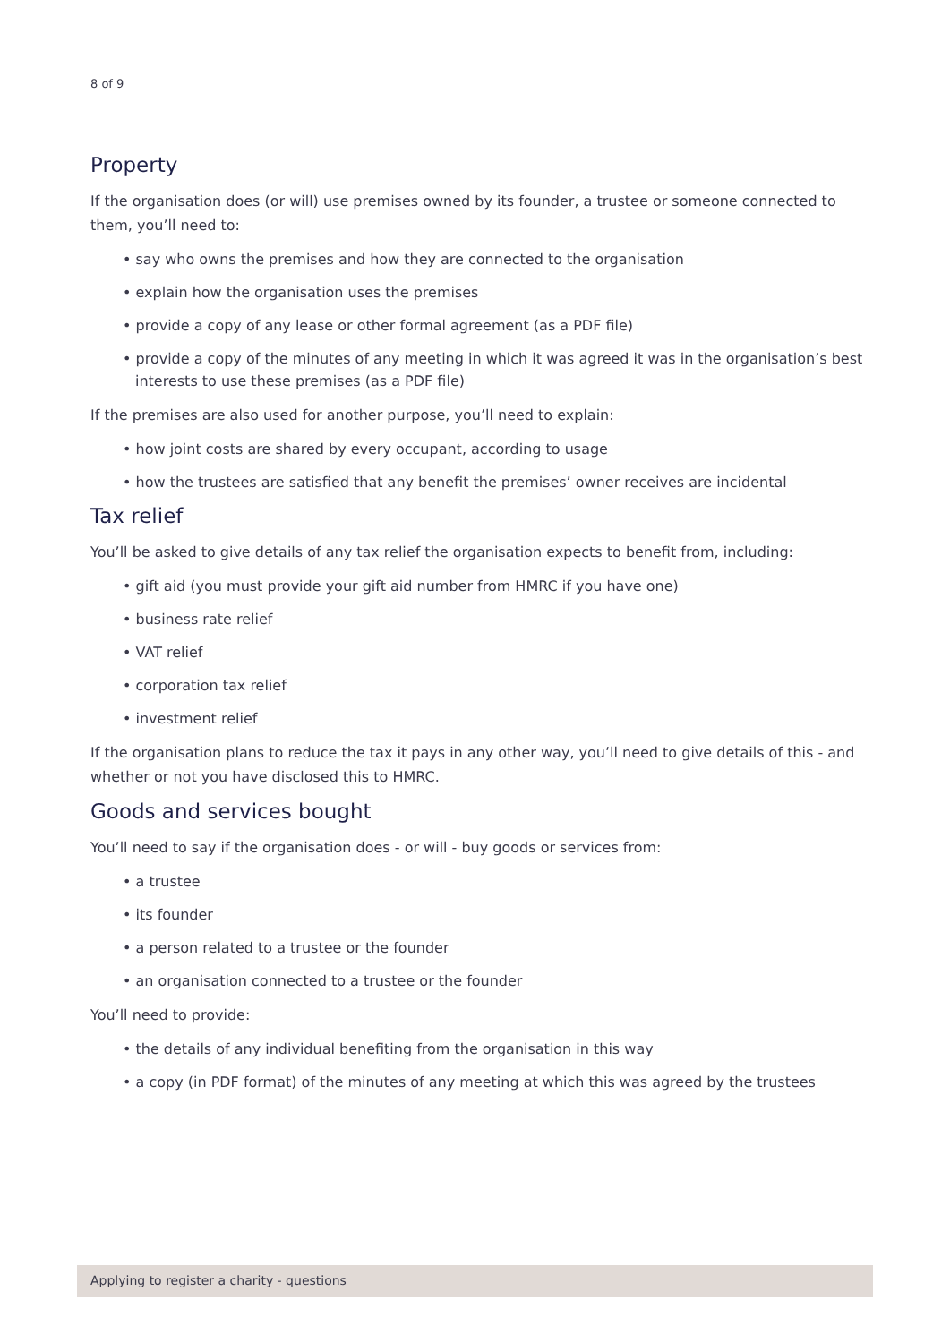8 of 9
Property
If the organisation does (or will) use premises owned by its founder, a trustee or someone connected to them, you’ll need to:
• say who owns the premises and how they are connected to the organisation
• explain how the organisation uses the premises
• provide a copy of any lease or other formal agreement (as a PDF file)
• provide a copy of the minutes of any meeting in which it was agreed it was in the organisation’s best interests to use these premises (as a PDF file)
If the premises are also used for another purpose, you’ll need to explain:
• how joint costs are shared by every occupant, according to usage
• how the trustees are satisfied that any benefit the premises’ owner receives are incidental
Tax relief
You’ll be asked to give details of any tax relief the organisation expects to benefit from, including:
• gift aid (you must provide your gift aid number from HMRC if you have one)
• business rate relief
• VAT relief
• corporation tax relief
• investment relief
If the organisation plans to reduce the tax it pays in any other way, you’ll need to give details of this - and whether or not you have disclosed this to HMRC.
Goods and services bought
You’ll need to say if the organisation does - or will - buy goods or services from:
• a trustee
• its founder
• a person related to a trustee or the founder
• an organisation connected to a trustee or the founder
You’ll need to provide:
• the details of any individual benefiting from the organisation in this way
• a copy (in PDF format) of the minutes of any meeting at which this was agreed by the trustees
Applying to register a charity - questions